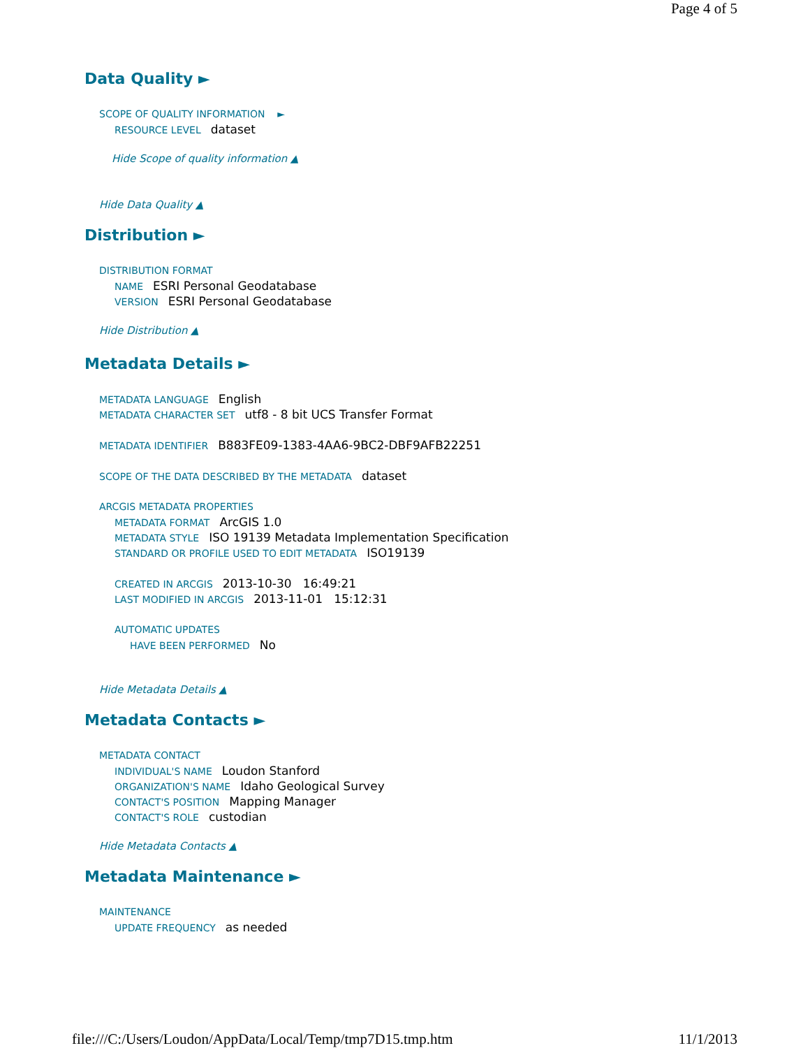Page 4 of 5
Data Quality ►
SCOPE OF QUALITY INFORMATION ►
RESOURCE LEVEL dataset
Hide Scope of quality information ▲
Hide Data Quality ▲
Distribution ►
DISTRIBUTION FORMAT
NAME ESRI Personal Geodatabase
VERSION ESRI Personal Geodatabase
Hide Distribution ▲
Metadata Details ►
METADATA LANGUAGE English
METADATA CHARACTER SET utf8 - 8 bit UCS Transfer Format
METADATA IDENTIFIER B883FE09-1383-4AA6-9BC2-DBF9AFB22251
SCOPE OF THE DATA DESCRIBED BY THE METADATA dataset
ARCGIS METADATA PROPERTIES
METADATA FORMAT ArcGIS 1.0
METADATA STYLE ISO 19139 Metadata Implementation Specification
STANDARD OR PROFILE USED TO EDIT METADATA ISO19139
CREATED IN ARCGIS 2013-10-30 16:49:21
LAST MODIFIED IN ARCGIS 2013-11-01 15:12:31
AUTOMATIC UPDATES
HAVE BEEN PERFORMED No
Hide Metadata Details ▲
Metadata Contacts ►
METADATA CONTACT
INDIVIDUAL'S NAME Loudon Stanford
ORGANIZATION'S NAME Idaho Geological Survey
CONTACT'S POSITION Mapping Manager
CONTACT'S ROLE custodian
Hide Metadata Contacts ▲
Metadata Maintenance ►
MAINTENANCE
UPDATE FREQUENCY as needed
file:///C:/Users/Loudon/AppData/Local/Temp/tmp7D15.tmp.htm 11/1/2013